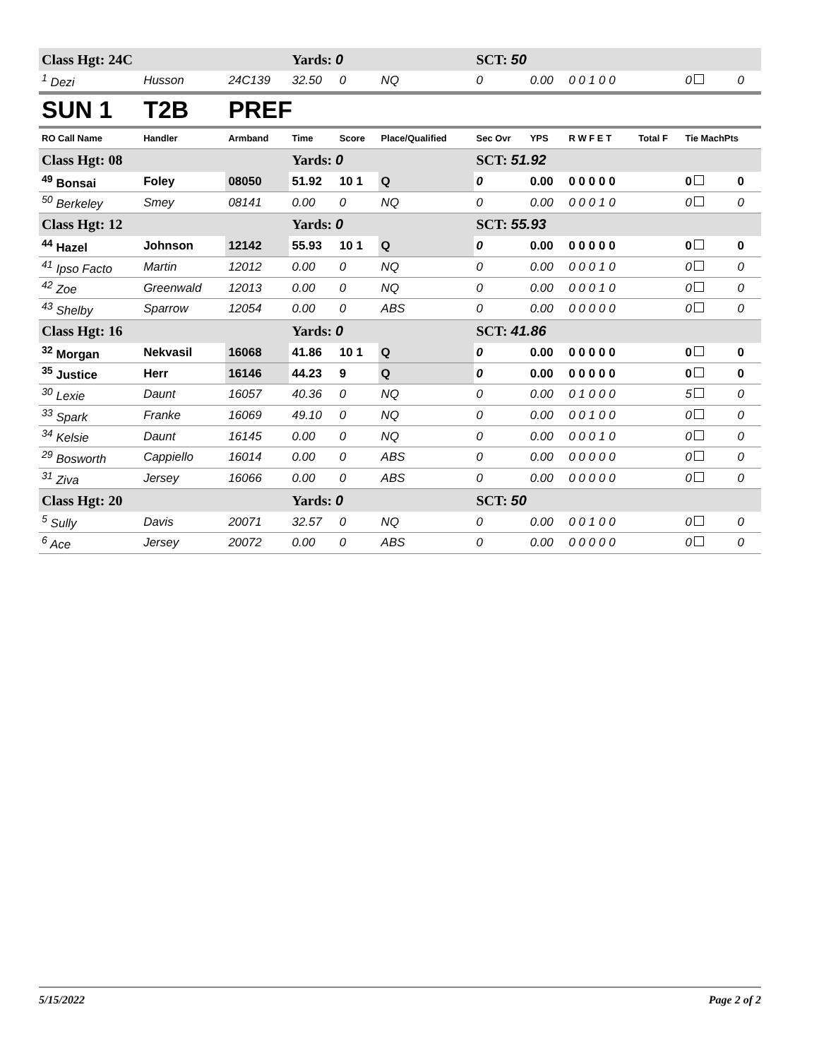| Class Hgt: 24C | | | Yards: 0 | | | SCT: 50 | | | | | |
| <sup>1</sup> Dezi | Husson | 24C139 | 32.50 | 0 | NQ | 0 | 0.00 | 0 0 1 0 0 | | 0 | 0 |
| SUN 1 | T2B | PREF | | | | | | | | | |
| RO Call Name | Handler | Armband | Time | Score | Place/Qualified | Sec Ovr | YPS | R W F E T | Total F | Tie MachPts | |
| Class Hgt: 08 | | | Yards: 0 | | | SCT: 51.92 | | | | | |
| <sup>49</sup> Bonsai | Foley | 08050 | 51.92 | 10 1 | Q | 0 | 0.00 | 0 0 0 0 0 | | 0 | 0 |
| <sup>50</sup> Berkeley | Smey | 08141 | 0.00 | 0 | NQ | 0 | 0.00 | 0 0 0 1 0 | | 0 | 0 |
| Class Hgt: 12 | | | Yards: 0 | | | SCT: 55.93 | | | | | |
| <sup>44</sup> Hazel | Johnson | 12142 | 55.93 | 10 1 | Q | 0 | 0.00 | 0 0 0 0 0 | | 0 | 0 |
| <sup>41</sup> Ipso Facto | Martin | 12012 | 0.00 | 0 | NQ | 0 | 0.00 | 0 0 0 1 0 | | 0 | 0 |
| <sup>42</sup> Zoe | Greenwald | 12013 | 0.00 | 0 | NQ | 0 | 0.00 | 0 0 0 1 0 | | 0 | 0 |
| <sup>43</sup> Shelby | Sparrow | 12054 | 0.00 | 0 | ABS | 0 | 0.00 | 0 0 0 0 0 | | 0 | 0 |
| Class Hgt: 16 | | | Yards: 0 | | | SCT: 41.86 | | | | | |
| <sup>32</sup> Morgan | Nekvasil | 16068 | 41.86 | 10 1 | Q | 0 | 0.00 | 0 0 0 0 0 | | 0 | 0 |
| <sup>35</sup> Justice | Herr | 16146 | 44.23 | 9 | Q | 0 | 0.00 | 0 0 0 0 0 | | 0 | 0 |
| <sup>30</sup> Lexie | Daunt | 16057 | 40.36 | 0 | NQ | 0 | 0.00 | 0 1 0 0 0 | | 5 | 0 |
| <sup>33</sup> Spark | Franke | 16069 | 49.10 | 0 | NQ | 0 | 0.00 | 0 0 1 0 0 | | 0 | 0 |
| <sup>34</sup> Kelsie | Daunt | 16145 | 0.00 | 0 | NQ | 0 | 0.00 | 0 0 0 1 0 | | 0 | 0 |
| <sup>29</sup> Bosworth | Cappiello | 16014 | 0.00 | 0 | ABS | 0 | 0.00 | 0 0 0 0 0 | | 0 | 0 |
| <sup>31</sup> Ziva | Jersey | 16066 | 0.00 | 0 | ABS | 0 | 0.00 | 0 0 0 0 0 | | 0 | 0 |
| Class Hgt: 20 | | | Yards: 0 | | | SCT: 50 | | | | | |
| <sup>5</sup> Sully | Davis | 20071 | 32.57 | 0 | NQ | 0 | 0.00 | 0 0 1 0 0 | | 0 | 0 |
| <sup>6</sup> Ace | Jersey | 20072 | 0.00 | 0 | ABS | 0 | 0.00 | 0 0 0 0 0 | | 0 | 0 |
5/15/2022 Page 2 of 2